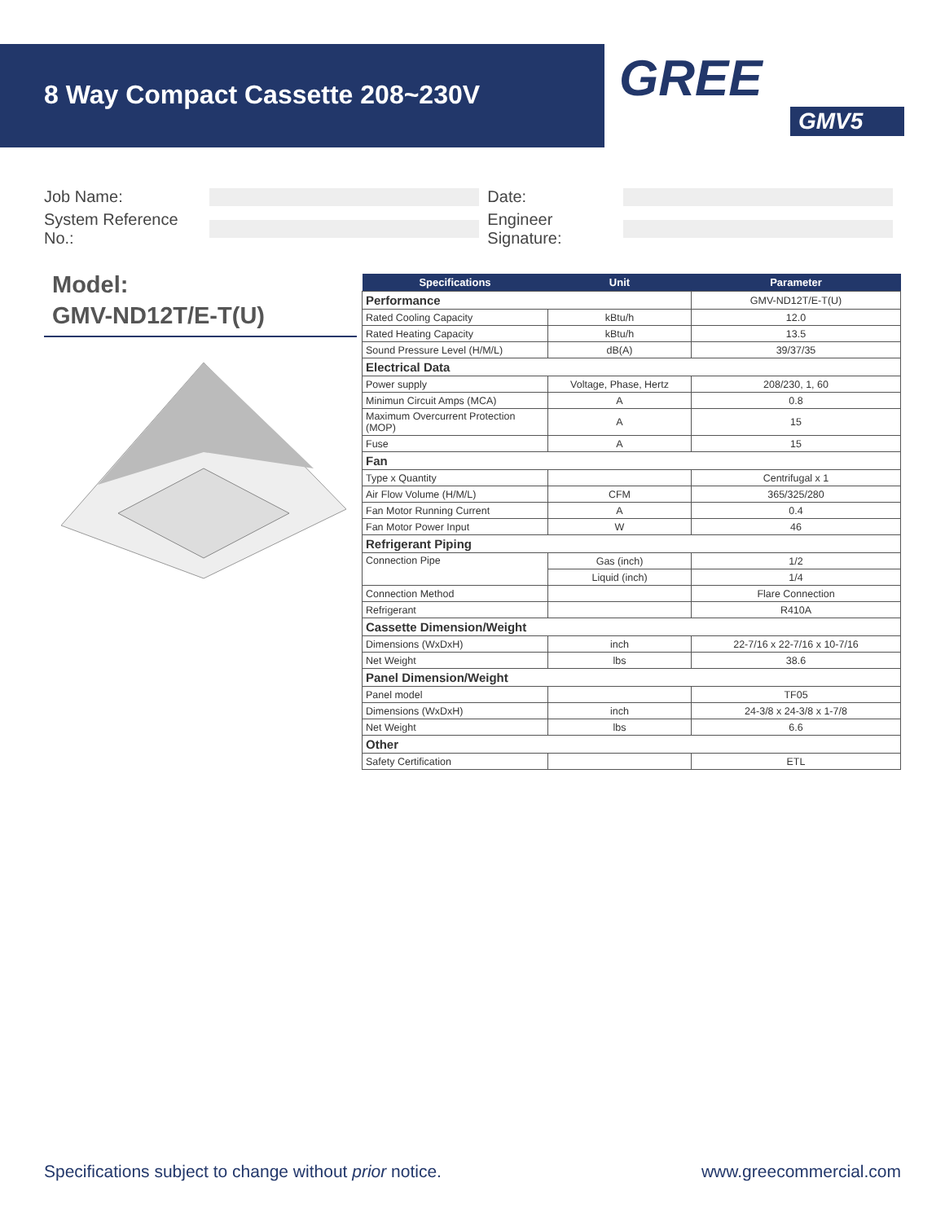8 Way Compact Cassette 208~230V GREE
GMV5
Job Name: Date:
System Reference No.:
Engineer Signature:
Model:
GMV-ND12T/E-T(U)
| Specifications | Unit | Parameter |
| --- | --- | --- |
| Performance | | GMV-ND12T/E-T(U) |
| Rated Cooling Capacity | kBtu/h | 12.0 |
| Rated Heating Capacity | kBtu/h | 13.5 |
| Sound Pressure Level (H/M/L) | dB(A) | 39/37/35 |
| Electrical Data | | |
| Power supply | Voltage, Phase, Hertz | 208/230, 1, 60 |
| Minimun Circuit Amps (MCA) | A | 0.8 |
| Maximum Overcurrent Protection (MOP) | A | 15 |
| Fuse | A | 15 |
| Fan | | |
| Type x Quantity | | Centrifugal x 1 |
| Air Flow Volume (H/M/L) | CFM | 365/325/280 |
| Fan Motor Running Current | A | 0.4 |
| Fan Motor Power Input | W | 46 |
| Refrigerant Piping | | |
| Connection Pipe | Gas (inch) | 1/2 |
| | Liquid (inch) | 1/4 |
| Connection Method | | Flare Connection |
| Refrigerant | | R410A |
| Cassette Dimension/Weight | | |
| Dimensions (WxDxH) | inch | 22-7/16 x 22-7/16 x 10-7/16 |
| Net Weight | lbs | 38.6 |
| Panel Dimension/Weight | | |
| Panel model | | TF05 |
| Dimensions (WxDxH) | inch | 24-3/8 x 24-3/8 x 1-7/8 |
| Net Weight | lbs | 6.6 |
| Other | | |
| Safety Certification | | ETL |
Specifications subject to change without prior notice.
www.greecommercial.com